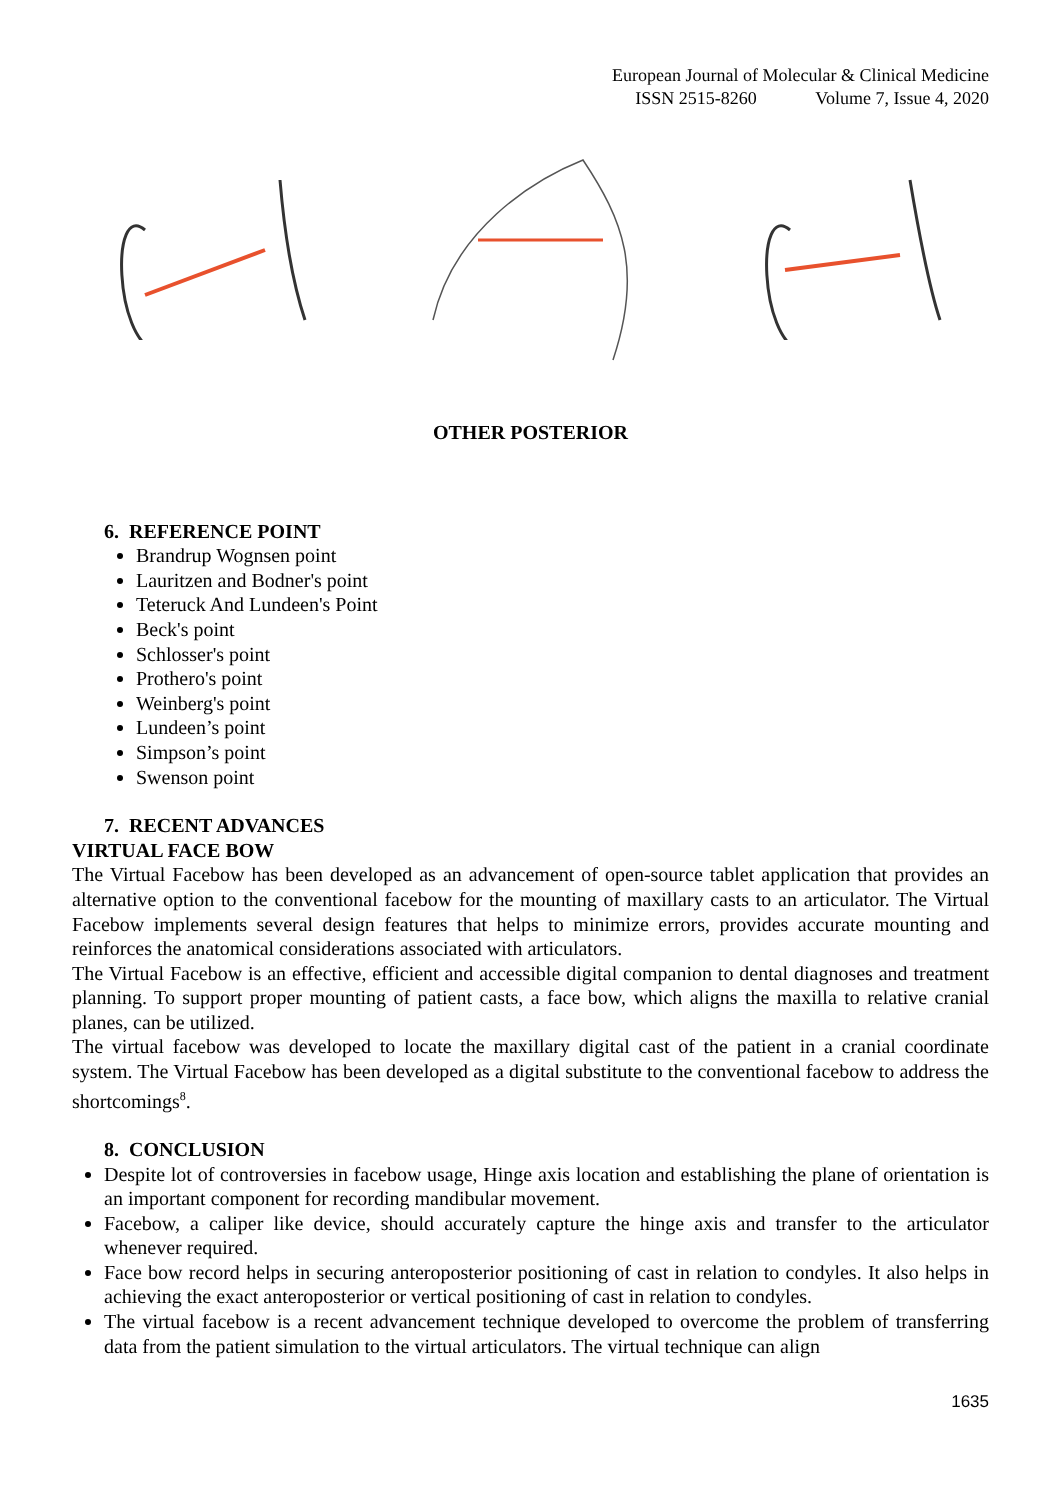European Journal of Molecular & Clinical Medicine
ISSN 2515-8260 Volume 7, Issue 4, 2020
OTHER POSTERIOR
6. REFERENCE POINT
Brandrup Wognsen point
Lauritzen and Bodner's point
Teteruck And Lundeen's Point
Beck's point
Schlosser's point
Prothero's point
Weinberg's point
Lundeen’s point
Simpson’s point
Swenson point
7. RECENT ADVANCES
VIRTUAL FACE BOW
The Virtual Facebow has been developed as an advancement of open-source tablet application that provides an alternative option to the conventional facebow for the mounting of maxillary casts to an articulator. The Virtual Facebow implements several design features that helps to minimize errors, provides accurate mounting and reinforces the anatomical considerations associated with articulators.
The Virtual Facebow is an effective, efficient and accessible digital companion to dental diagnoses and treatment planning. To support proper mounting of patient casts, a face bow, which aligns the maxilla to relative cranial planes, can be utilized.
The virtual facebow was developed to locate the maxillary digital cast of the patient in a cranial coordinate system. The Virtual Facebow has been developed as a digital substitute to the conventional facebow to address the shortcomings<sup>8</sup>.
8. CONCLUSION
Despite lot of controversies in facebow usage, Hinge axis location and establishing the plane of orientation is an important component for recording mandibular movement.
Facebow, a caliper like device, should accurately capture the hinge axis and transfer to the articulator whenever required.
Face bow record helps in securing anteroposterior positioning of cast in relation to condyles. It also helps in achieving the exact anteroposterior or vertical positioning of cast in relation to condyles.
The virtual facebow is a recent advancement technique developed to overcome the problem of transferring data from the patient simulation to the virtual articulators. The virtual technique can align
1635